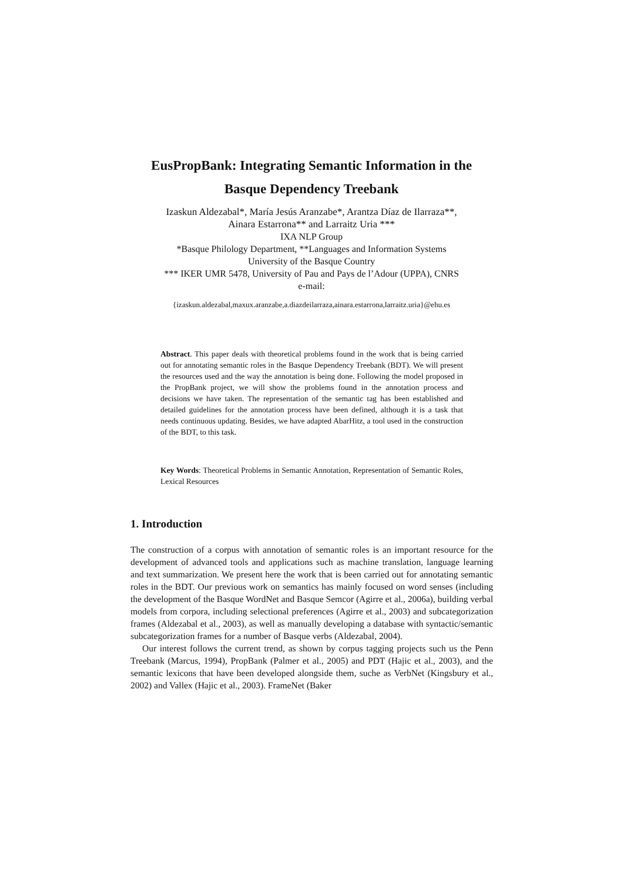EusPropBank: Integrating Semantic Information in the
Basque Dependency Treebank
Izaskun Aldezabal*, María Jesús Aranzabe*, Arantza Díaz de Ilarraza**,
Ainara Estarrona** and Larraitz Uria ***
IXA NLP Group
*Basque Philology Department, **Languages and Information Systems
University of the Basque Country
*** IKER UMR 5478, University of Pau and Pays de l’Adour (UPPA), CNRS
e-mail:
{izaskun.aldezabal,maxux.aranzabe,a.diazdeilarraza,ainara.estarrona,larraitz.uria}@ehu.es
Abstract. This paper deals with theoretical problems found in the work that is being carried out for annotating semantic roles in the Basque Dependency Treebank (BDT). We will present the resources used and the way the annotation is being done. Following the model proposed in the PropBank project, we will show the problems found in the annotation process and decisions we have taken. The representation of the semantic tag has been established and detailed guidelines for the annotation process have been defined, although it is a task that needs continuous updating. Besides, we have adapted AbarHitz, a tool used in the construction of the BDT, to this task.
Key Words: Theoretical Problems in Semantic Annotation, Representation of Semantic Roles, Lexical Resources
1. Introduction
The construction of a corpus with annotation of semantic roles is an important resource for the development of advanced tools and applications such as machine translation, language learning and text summarization. We present here the work that is been carried out for annotating semantic roles in the BDT. Our previous work on semantics has mainly focused on word senses (including the development of the Basque WordNet and Basque Semcor (Agirre et al., 2006a), building verbal models from corpora, including selectional preferences (Agirre et al., 2003) and subcategorization frames (Aldezabal et al., 2003), as well as manually developing a database with syntactic/semantic subcategorization frames for a number of Basque verbs (Aldezabal, 2004).
Our interest follows the current trend, as shown by corpus tagging projects such us the Penn Treebank (Marcus, 1994), PropBank (Palmer et al., 2005) and PDT (Hajic et al., 2003), and the semantic lexicons that have been developed alongside them, suche as VerbNet (Kingsbury et al., 2002) and Vallex (Hajic et al., 2003). FrameNet (Baker